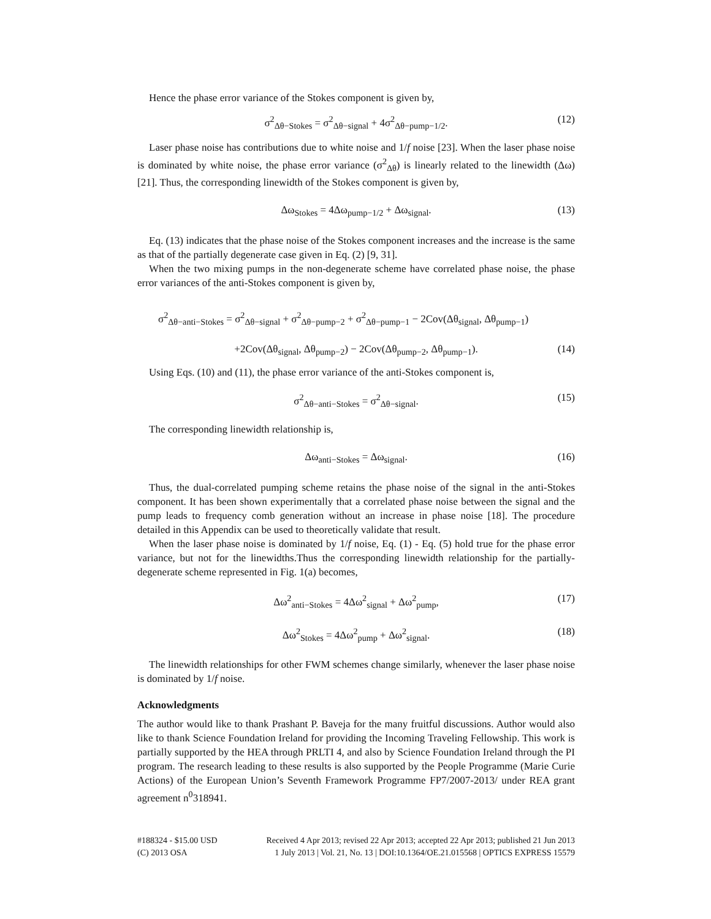Hence the phase error variance of the Stokes component is given by,
σ<sup>2</sup><sub>Δθ−Stokes</sub> = σ<sup>2</sup><sub>Δθ−signal</sub> + 4σ<sup>2</sup><sub>Δθ−pump−1/2</sub>. (12)
Laser phase noise has contributions due to white noise and 1/f noise [23]. When the laser phase noise is dominated by white noise, the phase error variance (σ<sup>2</sup><sub>Δθ</sub>) is linearly related to the linewidth (Δω) [21]. Thus, the corresponding linewidth of the Stokes component is given by,
Δω<sub>Stokes</sub> = 4Δω<sub>pump−1/2</sub> + Δω<sub>signal</sub>. (13)
Eq. (13) indicates that the phase noise of the Stokes component increases and the increase is the same as that of the partially degenerate case given in Eq. (2) [9, 31].
When the two mixing pumps in the non-degenerate scheme have correlated phase noise, the phase error variances of the anti-Stokes component is given by,
σ<sup>2</sup><sub>Δθ−anti−Stokes</sub> = σ<sup>2</sup><sub>Δθ−signal</sub> + σ<sup>2</sup><sub>Δθ−pump−2</sub> + σ<sup>2</sup><sub>Δθ−pump−1</sub> − 2Cov(Δθ<sub>signal</sub>, Δθ<sub>pump−1</sub>)
+2Cov(Δθ<sub>signal</sub>, Δθ<sub>pump−2</sub>) − 2Cov(Δθ<sub>pump−2</sub>, Δθ<sub>pump−1</sub>). (14)
Using Eqs. (10) and (11), the phase error variance of the anti-Stokes component is,
σ<sup>2</sup><sub>Δθ−anti−Stokes</sub> = σ<sup>2</sup><sub>Δθ−signal</sub>. (15)
The corresponding linewidth relationship is,
Δω<sub>anti−Stokes</sub> = Δω<sub>signal</sub>. (16)
Thus, the dual-correlated pumping scheme retains the phase noise of the signal in the anti-Stokes component. It has been shown experimentally that a correlated phase noise between the signal and the pump leads to frequency comb generation without an increase in phase noise [18]. The procedure detailed in this Appendix can be used to theoretically validate that result.
When the laser phase noise is dominated by 1/f noise, Eq. (1) - Eq. (5) hold true for the phase error variance, but not for the linewidths.Thus the corresponding linewidth relationship for the partially-degenerate scheme represented in Fig. 1(a) becomes,
Δω<sup>2</sup><sub>anti−Stokes</sub> = 4Δω<sup>2</sup><sub>signal</sub> + Δω<sup>2</sup><sub>pump</sub>, (17)
Δω<sup>2</sup><sub>Stokes</sub> = 4Δω<sup>2</sup><sub>pump</sub> + Δω<sup>2</sup><sub>signal</sub>. (18)
The linewidth relationships for other FWM schemes change similarly, whenever the laser phase noise is dominated by 1/f noise.
Acknowledgments
The author would like to thank Prashant P. Baveja for the many fruitful discussions. Author would also like to thank Science Foundation Ireland for providing the Incoming Traveling Fellowship. This work is partially supported by the HEA through PRLTI 4, and also by Science Foundation Ireland through the PI program. The research leading to these results is also supported by the People Programme (Marie Curie Actions) of the European Union’s Seventh Framework Programme FP7/2007-2013/ under REA grant agreement n<sup>0</sup>318941.
#188324 - $15.00 USD
(C) 2013 OSA
Received 4 Apr 2013; revised 22 Apr 2013; accepted 22 Apr 2013; published 21 Jun 2013
1 July 2013 | Vol. 21, No. 13 | DOI:10.1364/OE.21.015568 | OPTICS EXPRESS 15579